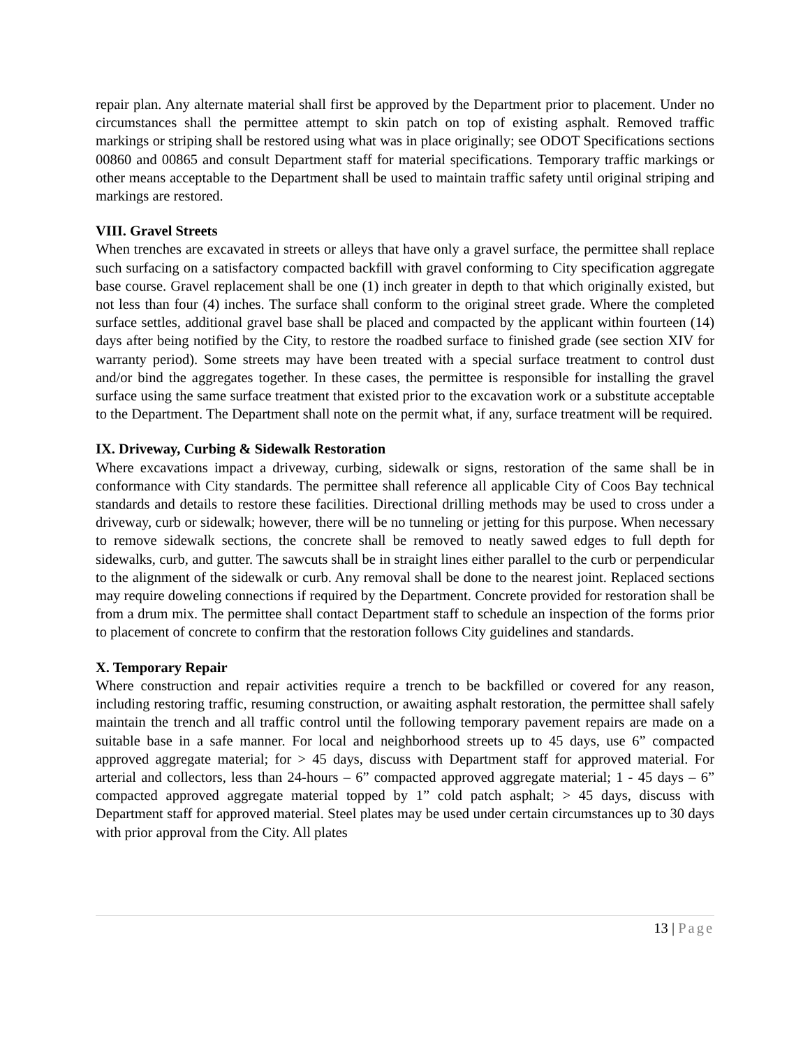repair plan. Any alternate material shall first be approved by the Department prior to placement. Under no circumstances shall the permittee attempt to skin patch on top of existing asphalt. Removed traffic markings or striping shall be restored using what was in place originally; see ODOT Specifications sections 00860 and 00865 and consult Department staff for material specifications. Temporary traffic markings or other means acceptable to the Department shall be used to maintain traffic safety until original striping and markings are restored.
VIII. Gravel Streets
When trenches are excavated in streets or alleys that have only a gravel surface, the permittee shall replace such surfacing on a satisfactory compacted backfill with gravel conforming to City specification aggregate base course. Gravel replacement shall be one (1) inch greater in depth to that which originally existed, but not less than four (4) inches. The surface shall conform to the original street grade. Where the completed surface settles, additional gravel base shall be placed and compacted by the applicant within fourteen (14) days after being notified by the City, to restore the roadbed surface to finished grade (see section XIV for warranty period). Some streets may have been treated with a special surface treatment to control dust and/or bind the aggregates together. In these cases, the permittee is responsible for installing the gravel surface using the same surface treatment that existed prior to the excavation work or a substitute acceptable to the Department. The Department shall note on the permit what, if any, surface treatment will be required.
IX. Driveway, Curbing & Sidewalk Restoration
Where excavations impact a driveway, curbing, sidewalk or signs, restoration of the same shall be in conformance with City standards. The permittee shall reference all applicable City of Coos Bay technical standards and details to restore these facilities. Directional drilling methods may be used to cross under a driveway, curb or sidewalk; however, there will be no tunneling or jetting for this purpose. When necessary to remove sidewalk sections, the concrete shall be removed to neatly sawed edges to full depth for sidewalks, curb, and gutter. The sawcuts shall be in straight lines either parallel to the curb or perpendicular to the alignment of the sidewalk or curb. Any removal shall be done to the nearest joint. Replaced sections may require doweling connections if required by the Department. Concrete provided for restoration shall be from a drum mix. The permittee shall contact Department staff to schedule an inspection of the forms prior to placement of concrete to confirm that the restoration follows City guidelines and standards.
X. Temporary Repair
Where construction and repair activities require a trench to be backfilled or covered for any reason, including restoring traffic, resuming construction, or awaiting asphalt restoration, the permittee shall safely maintain the trench and all traffic control until the following temporary pavement repairs are made on a suitable base in a safe manner. For local and neighborhood streets up to 45 days, use 6” compacted approved aggregate material; for > 45 days, discuss with Department staff for approved material. For arterial and collectors, less than 24-hours – 6” compacted approved aggregate material; 1 - 45 days – 6” compacted approved aggregate material topped by 1” cold patch asphalt; > 45 days, discuss with Department staff for approved material. Steel plates may be used under certain circumstances up to 30 days with prior approval from the City. All plates
13 | Page